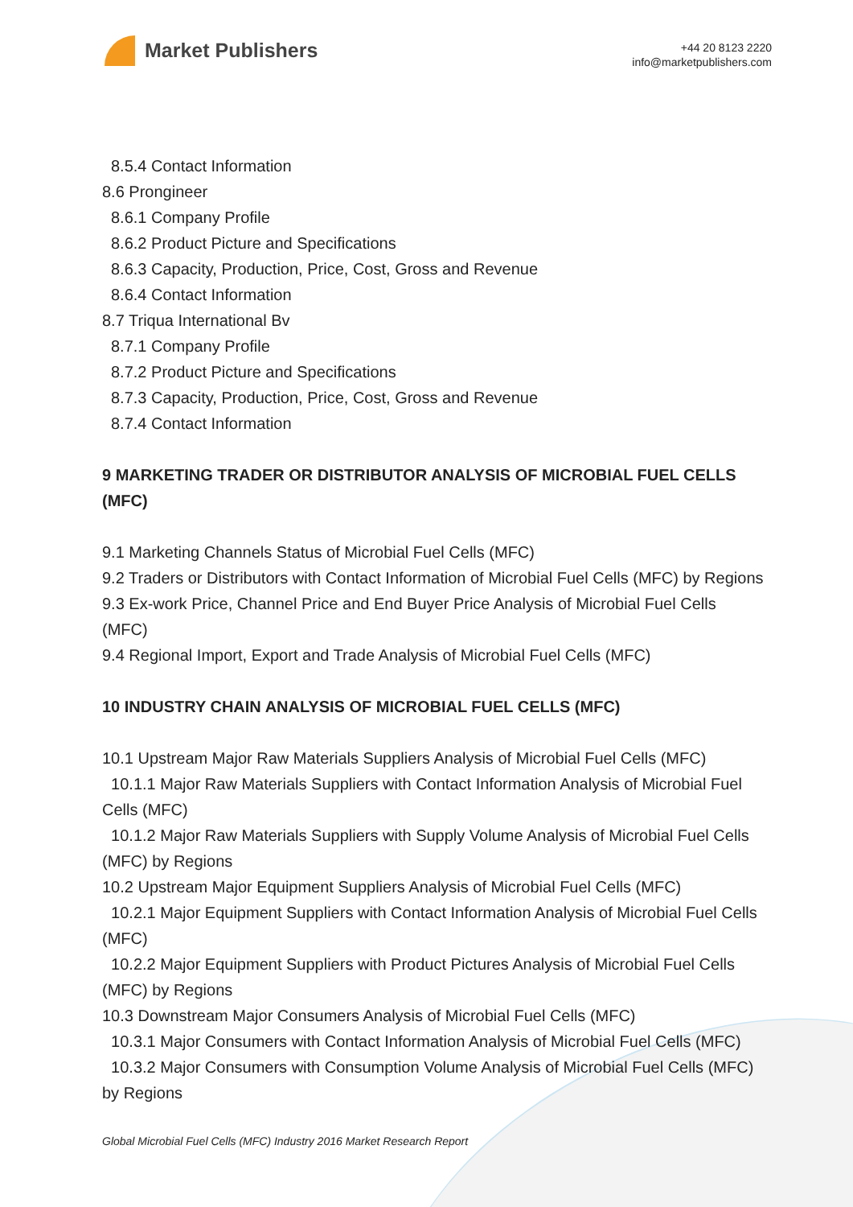Market Publishers
+44 20 8123 2220
info@marketpublishers.com
8.5.4 Contact Information
8.6 Prongineer
8.6.1 Company Profile
8.6.2 Product Picture and Specifications
8.6.3 Capacity, Production, Price, Cost, Gross and Revenue
8.6.4 Contact Information
8.7 Triqua International Bv
8.7.1 Company Profile
8.7.2 Product Picture and Specifications
8.7.3 Capacity, Production, Price, Cost, Gross and Revenue
8.7.4 Contact Information
9 MARKETING TRADER OR DISTRIBUTOR ANALYSIS OF MICROBIAL FUEL CELLS (MFC)
9.1 Marketing Channels Status of Microbial Fuel Cells (MFC)
9.2 Traders or Distributors with Contact Information of Microbial Fuel Cells (MFC) by Regions
9.3 Ex-work Price, Channel Price and End Buyer Price Analysis of Microbial Fuel Cells (MFC)
9.4 Regional Import, Export and Trade Analysis of Microbial Fuel Cells (MFC)
10 INDUSTRY CHAIN ANALYSIS OF MICROBIAL FUEL CELLS (MFC)
10.1 Upstream Major Raw Materials Suppliers Analysis of Microbial Fuel Cells (MFC)
10.1.1 Major Raw Materials Suppliers with Contact Information Analysis of Microbial Fuel Cells (MFC)
10.1.2 Major Raw Materials Suppliers with Supply Volume Analysis of Microbial Fuel Cells (MFC) by Regions
10.2 Upstream Major Equipment Suppliers Analysis of Microbial Fuel Cells (MFC)
10.2.1 Major Equipment Suppliers with Contact Information Analysis of Microbial Fuel Cells (MFC)
10.2.2 Major Equipment Suppliers with Product Pictures Analysis of Microbial Fuel Cells (MFC) by Regions
10.3 Downstream Major Consumers Analysis of Microbial Fuel Cells (MFC)
10.3.1 Major Consumers with Contact Information Analysis of Microbial Fuel Cells (MFC)
10.3.2 Major Consumers with Consumption Volume Analysis of Microbial Fuel Cells (MFC) by Regions
Global Microbial Fuel Cells (MFC) Industry 2016 Market Research Report